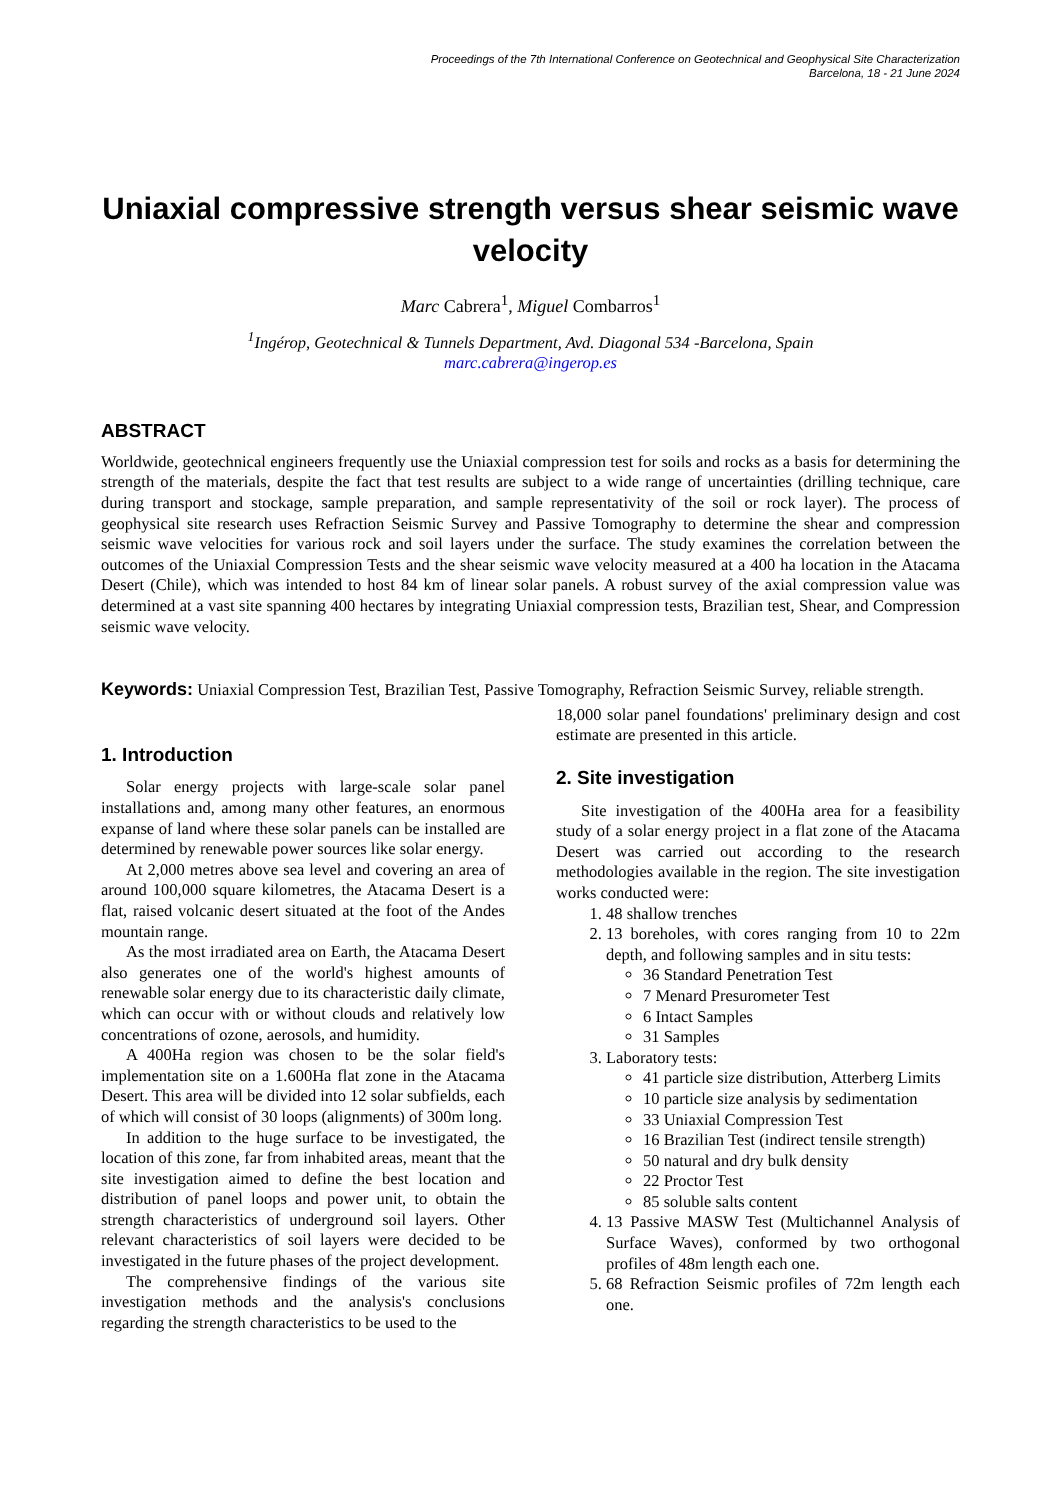Proceedings of the 7th International Conference on Geotechnical and Geophysical Site Characterization
Barcelona, 18 - 21 June 2024
Uniaxial compressive strength versus shear seismic wave velocity
Marc Cabrera<sup>1</sup>, Miguel Combarros<sup>1</sup>
<sup>1</sup> Ingérop, Geotechnical & Tunnels Department, Avd. Diagonal 534 -Barcelona, Spain
marc.cabrera@ingerop.es
ABSTRACT
Worldwide, geotechnical engineers frequently use the Uniaxial compression test for soils and rocks as a basis for determining the strength of the materials, despite the fact that test results are subject to a wide range of uncertainties (drilling technique, care during transport and stockage, sample preparation, and sample representativity of the soil or rock layer). The process of geophysical site research uses Refraction Seismic Survey and Passive Tomography to determine the shear and compression seismic wave velocities for various rock and soil layers under the surface. The study examines the correlation between the outcomes of the Uniaxial Compression Tests and the shear seismic wave velocity measured at a 400 ha location in the Atacama Desert (Chile), which was intended to host 84 km of linear solar panels. A robust survey of the axial compression value was determined at a vast site spanning 400 hectares by integrating Uniaxial compression tests, Brazilian test, Shear, and Compression seismic wave velocity.
Keywords: Uniaxial Compression Test, Brazilian Test, Passive Tomography, Refraction Seismic Survey, reliable strength.
1. Introduction
Solar energy projects with large-scale solar panel installations and, among many other features, an enormous expanse of land where these solar panels can be installed are determined by renewable power sources like solar energy.
At 2,000 metres above sea level and covering an area of around 100,000 square kilometres, the Atacama Desert is a flat, raised volcanic desert situated at the foot of the Andes mountain range.
As the most irradiated area on Earth, the Atacama Desert also generates one of the world's highest amounts of renewable solar energy due to its characteristic daily climate, which can occur with or without clouds and relatively low concentrations of ozone, aerosols, and humidity.
A 400Ha region was chosen to be the solar field's implementation site on a 1.600Ha flat zone in the Atacama Desert. This area will be divided into 12 solar subfields, each of which will consist of 30 loops (alignments) of 300m long.
In addition to the huge surface to be investigated, the location of this zone, far from inhabited areas, meant that the site investigation aimed to define the best location and distribution of panel loops and power unit, to obtain the strength characteristics of underground soil layers. Other relevant characteristics of soil layers were decided to be investigated in the future phases of the project development.
The comprehensive findings of the various site investigation methods and the analysis's conclusions regarding the strength characteristics to be used to the
18,000 solar panel foundations' preliminary design and cost estimate are presented in this article.
2. Site investigation
Site investigation of the 400Ha area for a feasibility study of a solar energy project in a flat zone of the Atacama Desert was carried out according to the research methodologies available in the region. The site investigation works conducted were:
1. 48 shallow trenches
2. 13 boreholes, with cores ranging from 10 to 22m depth, and following samples and in situ tests:
36 Standard Penetration Test
7 Menard Presurometer Test
6 Intact Samples
31 Samples
3. Laboratory tests:
41 particle size distribution, Atterberg Limits
10 particle size analysis by sedimentation
33 Uniaxial Compression Test
16 Brazilian Test (indirect tensile strength)
50 natural and dry bulk density
22 Proctor Test
85 soluble salts content
4. 13 Passive MASW Test (Multichannel Analysis of Surface Waves), conformed by two orthogonal profiles of 48m length each one.
5. 68 Refraction Seismic profiles of 72m length each one.